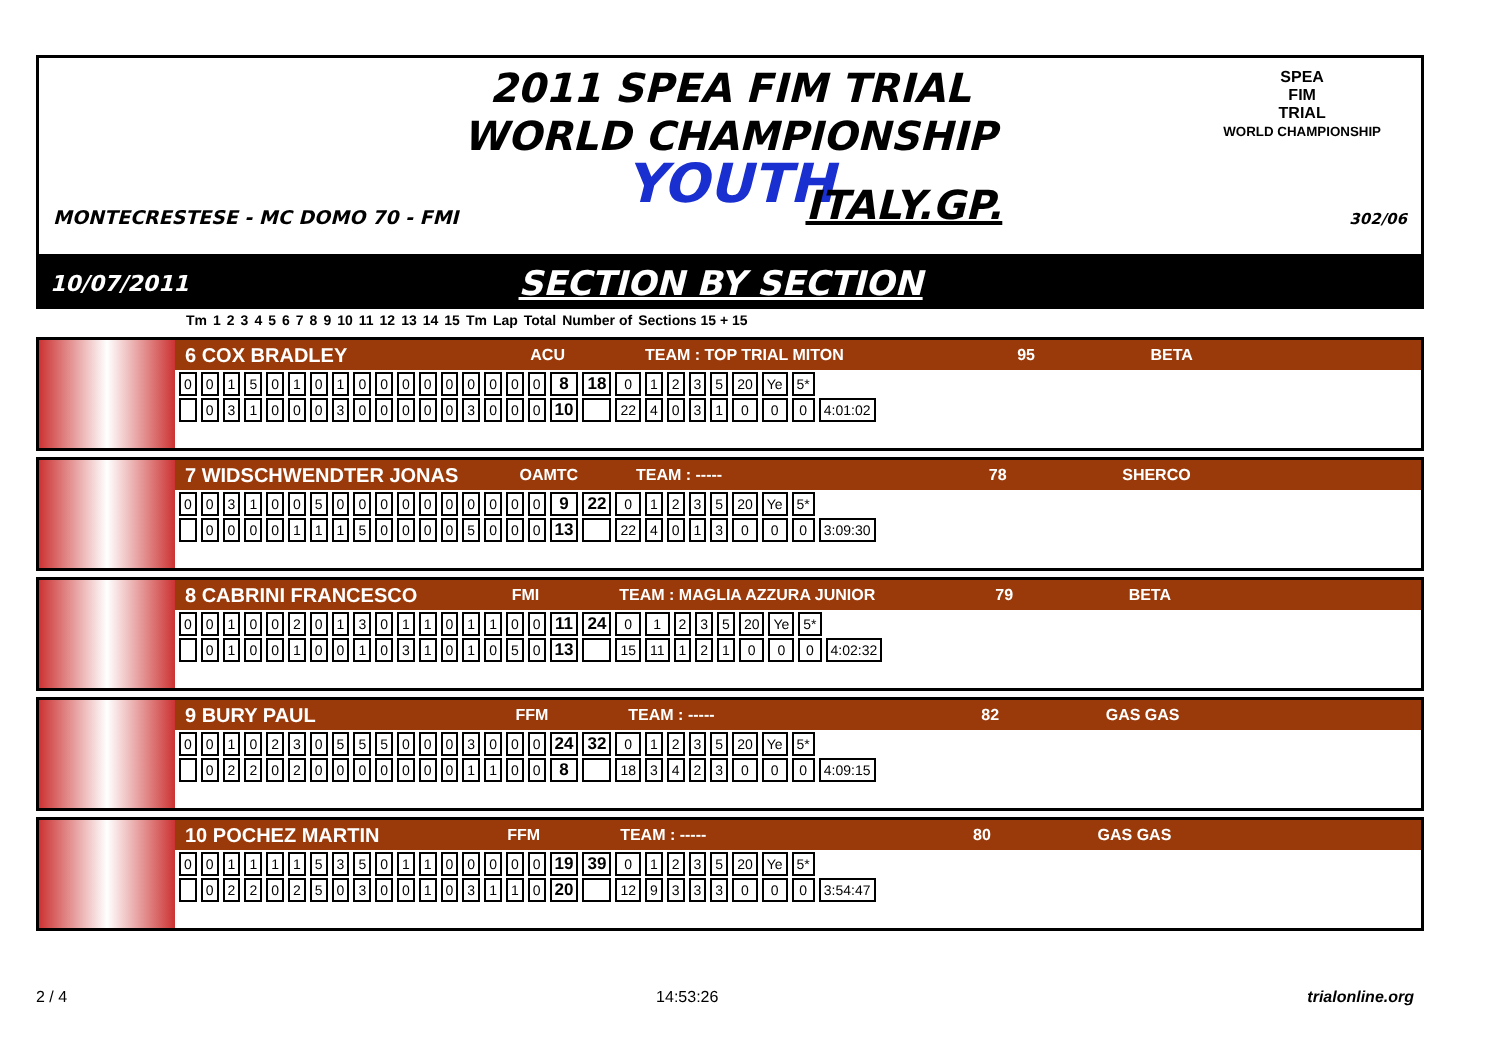2011 SPEA FIM TRIAL
WORLD CHAMPIONSHIP
YOUTH
SPEA
FIM
TRIAL
WORLD CHAMPIONSHIP
MONTECRESTESE - MC DOMO 70 - FMI ITALY.GP. 302/06
10/07/2011 SECTION BY SECTION
| Tm | 1 | 2 | 3 | 4 | 5 | 6 | 7 | 8 | 9 | 10 | 11 | 12 | 13 | 14 | 15 | Tm | Lap | Total | Number of | Sections 15 + 15 |
| --- | --- | --- | --- | --- | --- | --- | --- | --- | --- | --- | --- | --- | --- | --- | --- | --- | --- | --- | --- | --- |
6 COX BRADLEY ACU TEAM : TOP TRIAL MITON 95 BETA
| 0 | 0 | 1 | 5 | 0 | 1 | 0 | 1 | 0 | 0 | 0 | 0 | 0 | 0 | 0 | 0 | 0 | 8 | 18 | 0 | 1 | 2 | 3 | 5 | 20 | Ye | 5* | |
| | 0 | 3 | 1 | 0 | 0 | 0 | 3 | 0 | 0 | 0 | 0 | 0 | 3 | 0 | 0 | 0 | 10 | | 22 | 4 | 0 | 3 | 1 | 0 | 0 | 0 | 4:01:02 |
7 WIDSCHWENDTER JONAS OAMTC TEAM : ----- 78 SHERCO
| 0 | 0 | 3 | 1 | 0 | 0 | 5 | 0 | 0 | 0 | 0 | 0 | 0 | 0 | 0 | 0 | 0 | 9 | 22 | 0 | 1 | 2 | 3 | 5 | 20 | Ye | 5* | |
| | 0 | 0 | 0 | 0 | 1 | 1 | 1 | 5 | 0 | 0 | 0 | 0 | 5 | 0 | 0 | 0 | 13 | | 22 | 4 | 0 | 1 | 3 | 0 | 0 | 0 | 3:09:30 |
8 CABRINI FRANCESCO FMI TEAM : MAGLIA AZZURA JUNIOR 79 BETA
| 0 | 0 | 1 | 0 | 0 | 2 | 0 | 1 | 3 | 0 | 1 | 1 | 0 | 1 | 1 | 0 | 0 | 11 | 24 | 0 | 1 | 2 | 3 | 5 | 20 | Ye | 5* | |
| | 0 | 1 | 0 | 0 | 1 | 0 | 0 | 1 | 0 | 3 | 1 | 0 | 1 | 0 | 5 | 0 | 13 | | 15 | 11 | 1 | 2 | 1 | 0 | 0 | 0 | 4:02:32 |
9 BURY PAUL FFM TEAM : ----- 82 GAS GAS
| 0 | 0 | 1 | 0 | 2 | 3 | 0 | 5 | 5 | 5 | 0 | 0 | 0 | 3 | 0 | 0 | 0 | 24 | 32 | 0 | 1 | 2 | 3 | 5 | 20 | Ye | 5* | |
| | 0 | 2 | 2 | 0 | 2 | 0 | 0 | 0 | 0 | 0 | 0 | 0 | 1 | 1 | 0 | 0 | 8 | | 18 | 3 | 4 | 2 | 3 | 0 | 0 | 0 | 4:09:15 |
10 POCHEZ MARTIN FFM TEAM : ----- 80 GAS GAS
| 0 | 0 | 1 | 1 | 1 | 1 | 5 | 3 | 5 | 0 | 1 | 1 | 0 | 0 | 0 | 0 | 0 | 19 | 39 | 0 | 1 | 2 | 3 | 5 | 20 | Ye | 5* | |
| | 0 | 2 | 2 | 0 | 2 | 5 | 0 | 3 | 0 | 0 | 1 | 0 | 3 | 1 | 1 | 0 | 20 | | 12 | 9 | 3 | 3 | 3 | 0 | 0 | 0 | 3:54:47 |
2 / 4 14:53:26 trialonline.org